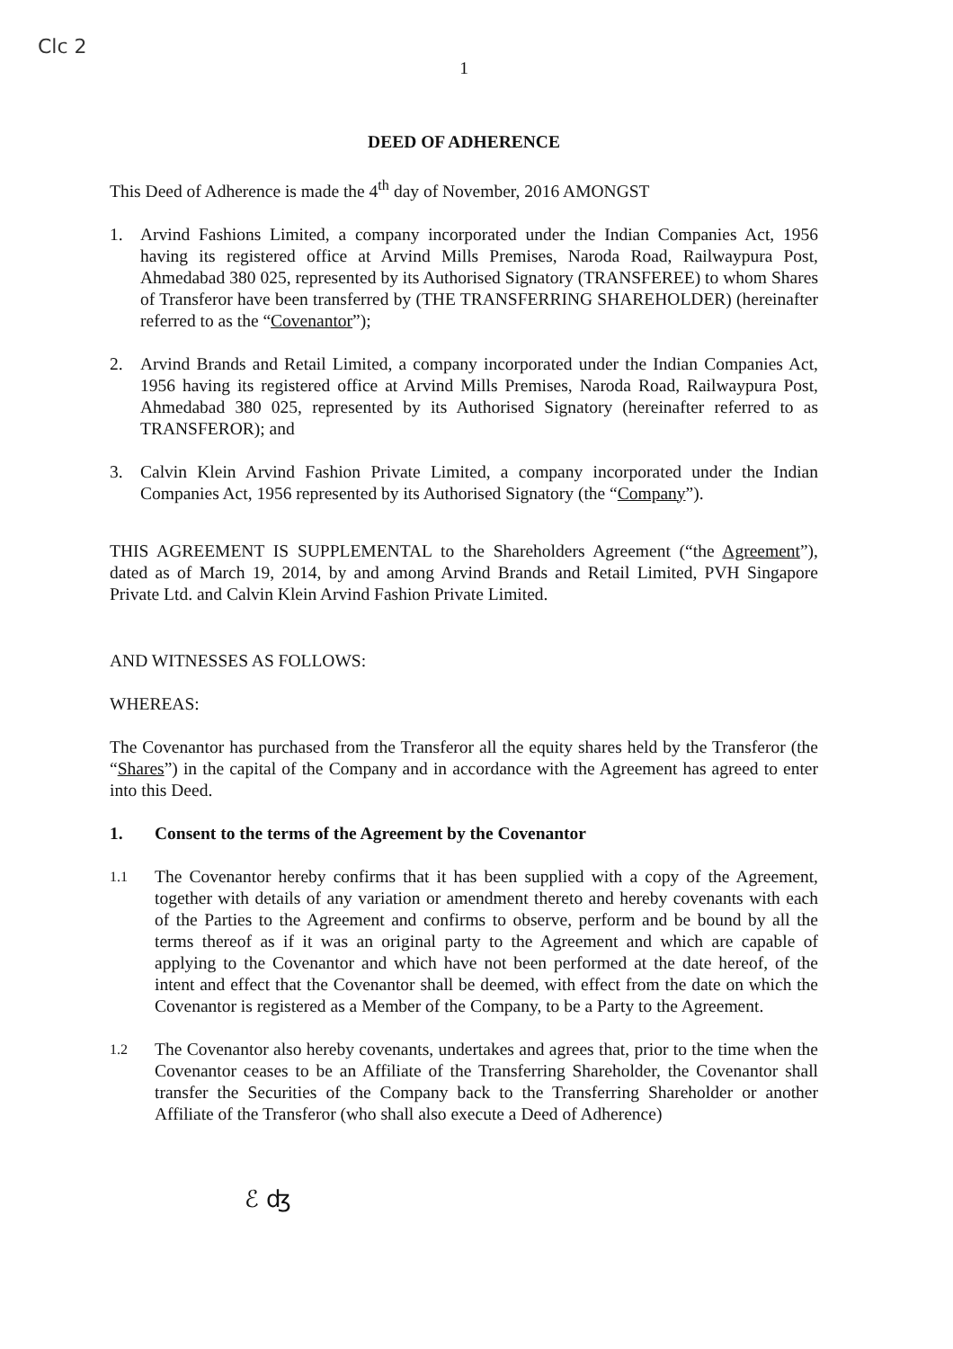Clc 2
1
DEED OF ADHERENCE
This Deed of Adherence is made the 4<sup>th</sup> day of November, 2016 AMONGST
1. Arvind Fashions Limited, a company incorporated under the Indian Companies Act, 1956 having its registered office at Arvind Mills Premises, Naroda Road, Railwaypura Post, Ahmedabad 380 025, represented by its Authorised Signatory (TRANSFEREE) to whom Shares of Transferor have been transferred by (THE TRANSFERRING SHAREHOLDER) (hereinafter referred to as the “Covenantor”);
2. Arvind Brands and Retail Limited, a company incorporated under the Indian Companies Act, 1956 having its registered office at Arvind Mills Premises, Naroda Road, Railwaypura Post, Ahmedabad 380 025, represented by its Authorised Signatory (hereinafter referred to as TRANSFEROR); and
3. Calvin Klein Arvind Fashion Private Limited, a company incorporated under the Indian Companies Act, 1956 represented by its Authorised Signatory (the “Company”).
THIS AGREEMENT IS SUPPLEMENTAL to the Shareholders Agreement (“the Agreement”), dated as of March 19, 2014, by and among Arvind Brands and Retail Limited, PVH Singapore Private Ltd. and Calvin Klein Arvind Fashion Private Limited.
AND WITNESSES AS FOLLOWS:
WHEREAS:
The Covenantor has purchased from the Transferor all the equity shares held by the Transferor (the “Shares”) in the capital of the Company and in accordance with the Agreement has agreed to enter into this Deed.
1. Consent to the terms of the Agreement by the Covenantor
1.1 The Covenantor hereby confirms that it has been supplied with a copy of the Agreement, together with details of any variation or amendment thereto and hereby covenants with each of the Parties to the Agreement and confirms to observe, perform and be bound by all the terms thereof as if it was an original party to the Agreement and which are capable of applying to the Covenantor and which have not been performed at the date hereof, of the intent and effect that the Covenantor shall be deemed, with effect from the date on which the Covenantor is registered as a Member of the Company, to be a Party to the Agreement.
1.2 The Covenantor also hereby covenants, undertakes and agrees that, prior to the time when the Covenantor ceases to be an Affiliate of the Transferring Shareholder, the Covenantor shall transfer the Securities of the Company back to the Transferring Shareholder or another Affiliate of the Transferor (who shall also execute a Deed of Adherence)
ℰ ʤ